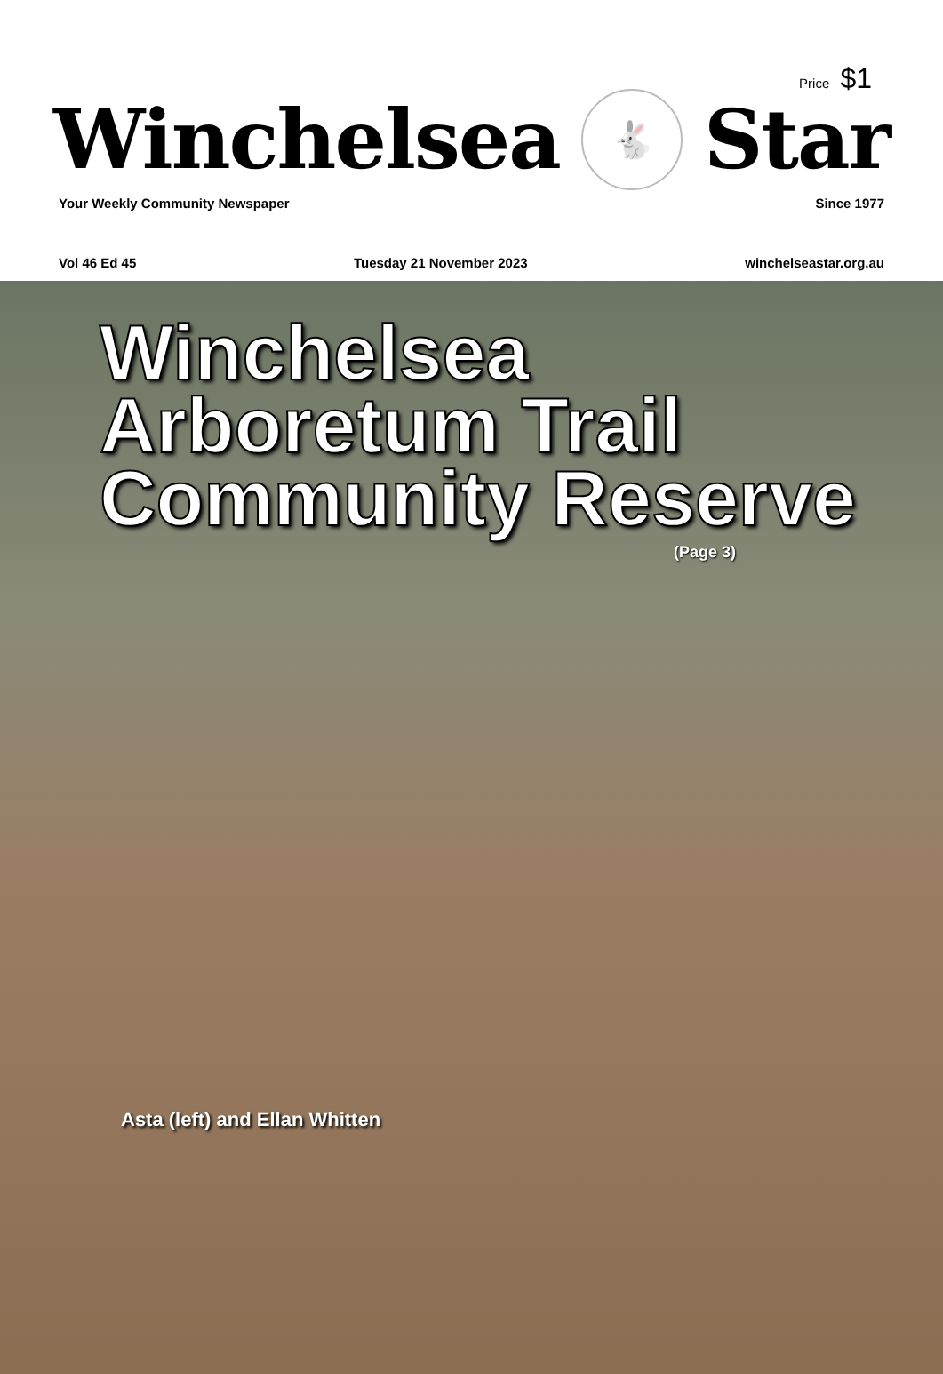Price $1
Winchelsea 🐇 Star
Your Weekly Community Newspaper Since 1977
Vol 46 Ed 45 Tuesday 21 November 2023 winchelseastar.org.au
Winchelsea
Arboretum Trail
Community Reserve
(Page 3)
Asta (left) and Ellan Whitten